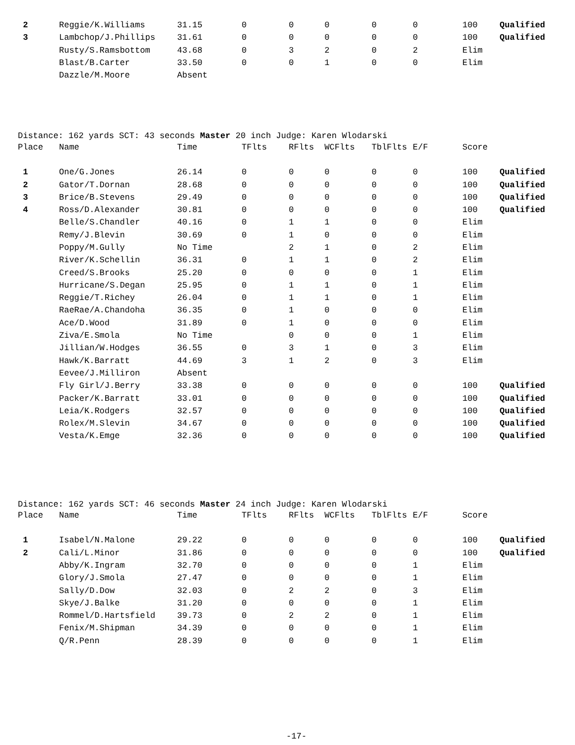| 2 | Reggie/K.Williams | 31.15 | 0 | 0 | 0 | 0 | 0 | 100 | Qualified |
| 3 | Lambchop/J.Phillips | 31.61 | 0 | 0 | 0 | 0 | 0 | 100 | Qualified |
| | Rusty/S.Ramsbottom | 43.68 | 0 | 3 | 2 | 0 | 2 | Elim | |
| | Blast/B.Carter | 33.50 | 0 | 0 | 1 | 0 | 0 | Elim | |
| | Dazzle/M.Moore | Absent | | | | | | | |
Distance: 162 yards SCT: 43 seconds Master 20 inch Judge: Karen Wlodarski
| Place | Name | Time | TFlts | RFlts | WCFlts | TblFlts | E/F | Score | |
| --- | --- | --- | --- | --- | --- | --- | --- | --- | --- |
| 1 | One/G.Jones | 26.14 | 0 | 0 | 0 | 0 | 0 | 100 | Qualified |
| 2 | Gator/T.Dornan | 28.68 | 0 | 0 | 0 | 0 | 0 | 100 | Qualified |
| 3 | Brice/B.Stevens | 29.49 | 0 | 0 | 0 | 0 | 0 | 100 | Qualified |
| 4 | Ross/D.Alexander | 30.81 | 0 | 0 | 0 | 0 | 0 | 100 | Qualified |
| | Belle/S.Chandler | 40.16 | 0 | 1 | 1 | 0 | 0 | Elim | |
| | Remy/J.Blevin | 30.69 | 0 | 1 | 0 | 0 | 0 | Elim | |
| | Poppy/M.Gully | No Time | | 2 | 1 | 0 | 2 | Elim | |
| | River/K.Schellin | 36.31 | 0 | 1 | 1 | 0 | 2 | Elim | |
| | Creed/S.Brooks | 25.20 | 0 | 0 | 0 | 0 | 1 | Elim | |
| | Hurricane/S.Degan | 25.95 | 0 | 1 | 1 | 0 | 1 | Elim | |
| | Reggie/T.Richey | 26.04 | 0 | 1 | 1 | 0 | 1 | Elim | |
| | RaeRae/A.Chandoha | 36.35 | 0 | 1 | 0 | 0 | 0 | Elim | |
| | Ace/D.Wood | 31.89 | 0 | 1 | 0 | 0 | 0 | Elim | |
| | Ziva/E.Smola | No Time | | 0 | 0 | 0 | 1 | Elim | |
| | Jillian/W.Hodges | 36.55 | 0 | 3 | 1 | 0 | 3 | Elim | |
| | Hawk/K.Barratt | 44.69 | 3 | 1 | 2 | 0 | 3 | Elim | |
| | Eevee/J.Milliron | Absent | | | | | | | |
| | Fly Girl/J.Berry | 33.38 | 0 | 0 | 0 | 0 | 0 | 100 | Qualified |
| | Packer/K.Barratt | 33.01 | 0 | 0 | 0 | 0 | 0 | 100 | Qualified |
| | Leia/K.Rodgers | 32.57 | 0 | 0 | 0 | 0 | 0 | 100 | Qualified |
| | Rolex/M.Slevin | 34.67 | 0 | 0 | 0 | 0 | 0 | 100 | Qualified |
| | Vesta/K.Emge | 32.36 | 0 | 0 | 0 | 0 | 0 | 100 | Qualified |
Distance: 162 yards SCT: 46 seconds Master 24 inch Judge: Karen Wlodarski
| Place | Name | Time | TFlts | RFlts | WCFlts | TblFlts | E/F | Score | |
| --- | --- | --- | --- | --- | --- | --- | --- | --- | --- |
| 1 | Isabel/N.Malone | 29.22 | 0 | 0 | 0 | 0 | 0 | 100 | Qualified |
| 2 | Cali/L.Minor | 31.86 | 0 | 0 | 0 | 0 | 0 | 100 | Qualified |
| | Abby/K.Ingram | 32.70 | 0 | 0 | 0 | 0 | 1 | Elim | |
| | Glory/J.Smola | 27.47 | 0 | 0 | 0 | 0 | 1 | Elim | |
| | Sally/D.Dow | 32.03 | 0 | 2 | 2 | 0 | 3 | Elim | |
| | Skye/J.Balke | 31.20 | 0 | 0 | 0 | 0 | 1 | Elim | |
| | Rommel/D.Hartsfield | 39.73 | 0 | 2 | 2 | 0 | 1 | Elim | |
| | Fenix/M.Shipman | 34.39 | 0 | 0 | 0 | 0 | 1 | Elim | |
| | Q/R.Penn | 28.39 | 0 | 0 | 0 | 0 | 1 | Elim | |
-17-